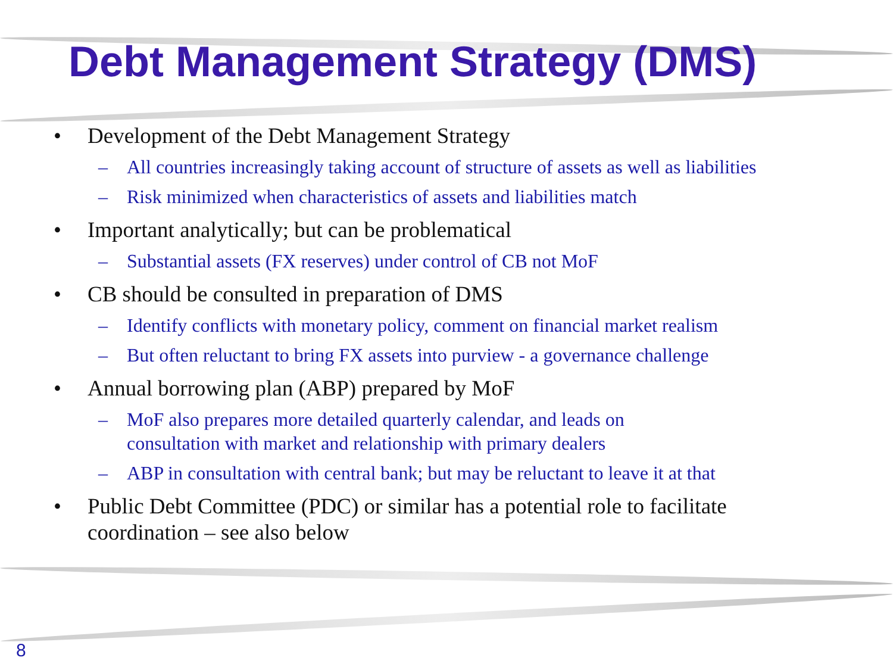Debt Management Strategy (DMS)
• Development of the Debt Management Strategy
– All countries increasingly taking account of structure of assets as well as liabilities
– Risk minimized when characteristics of assets and liabilities match
• Important analytically; but can be problematical
– Substantial assets (FX reserves) under control of CB not MoF
• CB should be consulted in preparation of DMS
– Identify conflicts with monetary policy, comment on financial market realism
– But often reluctant to bring FX assets into purview - a governance challenge
• Annual borrowing plan (ABP) prepared by MoF
– MoF also prepares more detailed quarterly calendar, and leads on consultation with market and relationship with primary dealers
– ABP in consultation with central bank; but may be reluctant to leave it at that
• Public Debt Committee (PDC) or similar has a potential role to facilitate coordination – see also below
8